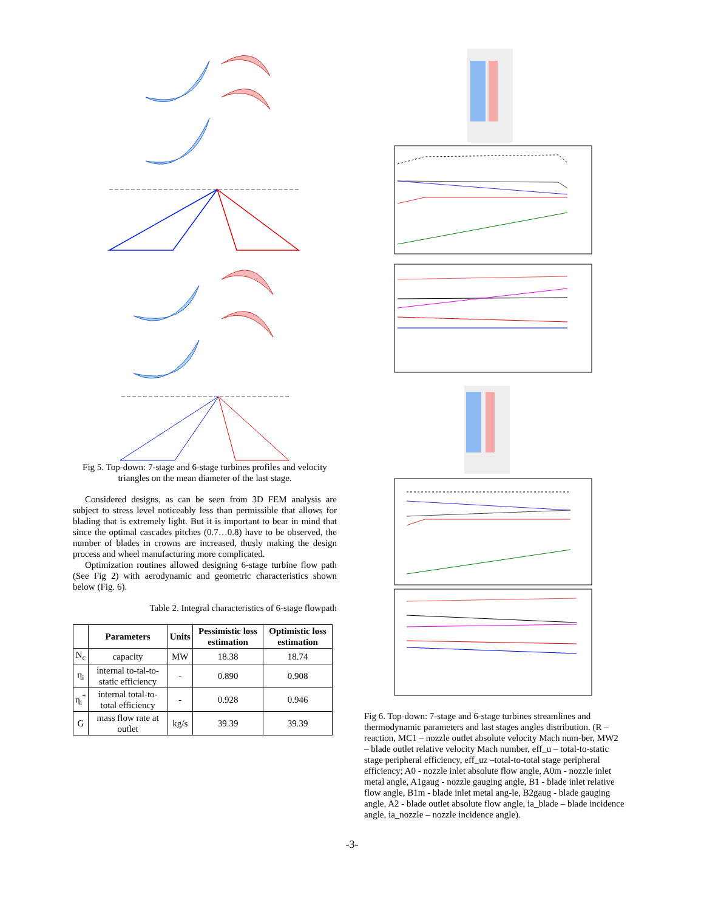Fig 5. Top-down: 7-stage and 6-stage turbines profiles and velocity triangles on the mean diameter of the last stage.
Considered designs, as can be seen from 3D FEM analysis are subject to stress level noticeably less than permissible that allows for blading that is extremely light. But it is important to bear in mind that since the optimal cascades pitches (0.7…0.8) have to be observed, the number of blades in crowns are increased, thusly making the design process and wheel manufacturing more complicated.
Optimization routines allowed designing 6-stage turbine flow path (See Fig 2) with aerodynamic and geometric characteristics shown below (Fig. 6).
Table 2. Integral characteristics of 6-stage flowpath
| | Parameters | Units | Pessimistic loss estimation | Optimistic loss estimation |
| --- | --- | --- | --- | --- |
| N<sub>c</sub> | capacity | MW | 18.38 | 18.74 |
| η<sub>i</sub> | internal to-tal-to-static efficiency | - | 0.890 | 0.908 |
| η<sub>i</sub><sup>*</sup> | internal total-to-total efficiency | - | 0.928 | 0.946 |
| G | mass flow rate at outlet | kg/s | 39.39 | 39.39 |
Fig 6. Top-down: 7-stage and 6-stage turbines streamlines and thermodynamic parameters and last stages angles distribution. (R – reaction, MC1 – nozzle outlet absolute velocity Mach num-ber, MW2 – blade outlet relative velocity Mach number, eff_u – total-to-static stage peripheral efficiency, eff_uz –total-to-total stage peripheral efficiency; A0 - nozzle inlet absolute flow angle, A0m - nozzle inlet metal angle, A1gaug - nozzle gauging angle, B1 - blade inlet relative flow angle, B1m - blade inlet metal ang-le, B2gaug - blade gauging angle, A2 - blade outlet absolute flow angle, ia_blade – blade incidence angle, ia_nozzle – nozzle incidence angle).
-3-